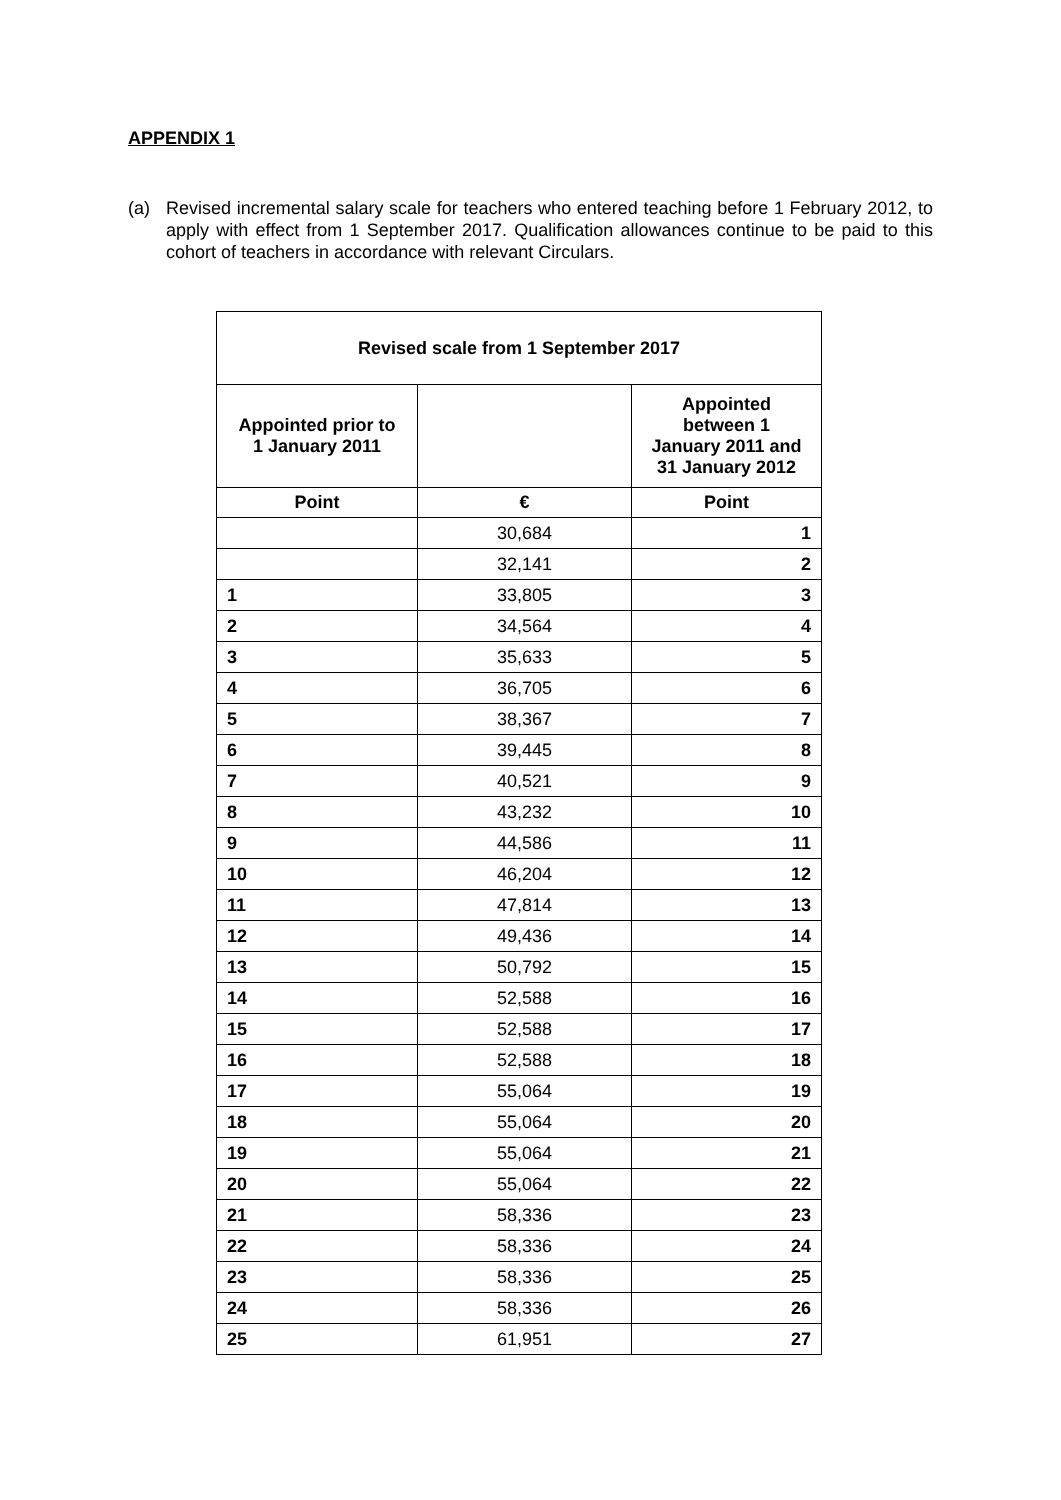APPENDIX 1
(a) Revised incremental salary scale for teachers who entered teaching before 1 February 2012, to apply with effect from 1 September 2017. Qualification allowances continue to be paid to this cohort of teachers in accordance with relevant Circulars.
| Revised scale from 1 September 2017 | | |
| --- | --- | --- |
| Appointed prior to 1 January 2011 | | Appointed between 1 January 2011 and 31 January 2012 |
| Point | € | Point |
| | 30,684 | 1 |
| | 32,141 | 2 |
| 1 | 33,805 | 3 |
| 2 | 34,564 | 4 |
| 3 | 35,633 | 5 |
| 4 | 36,705 | 6 |
| 5 | 38,367 | 7 |
| 6 | 39,445 | 8 |
| 7 | 40,521 | 9 |
| 8 | 43,232 | 10 |
| 9 | 44,586 | 11 |
| 10 | 46,204 | 12 |
| 11 | 47,814 | 13 |
| 12 | 49,436 | 14 |
| 13 | 50,792 | 15 |
| 14 | 52,588 | 16 |
| 15 | 52,588 | 17 |
| 16 | 52,588 | 18 |
| 17 | 55,064 | 19 |
| 18 | 55,064 | 20 |
| 19 | 55,064 | 21 |
| 20 | 55,064 | 22 |
| 21 | 58,336 | 23 |
| 22 | 58,336 | 24 |
| 23 | 58,336 | 25 |
| 24 | 58,336 | 26 |
| 25 | 61,951 | 27 |